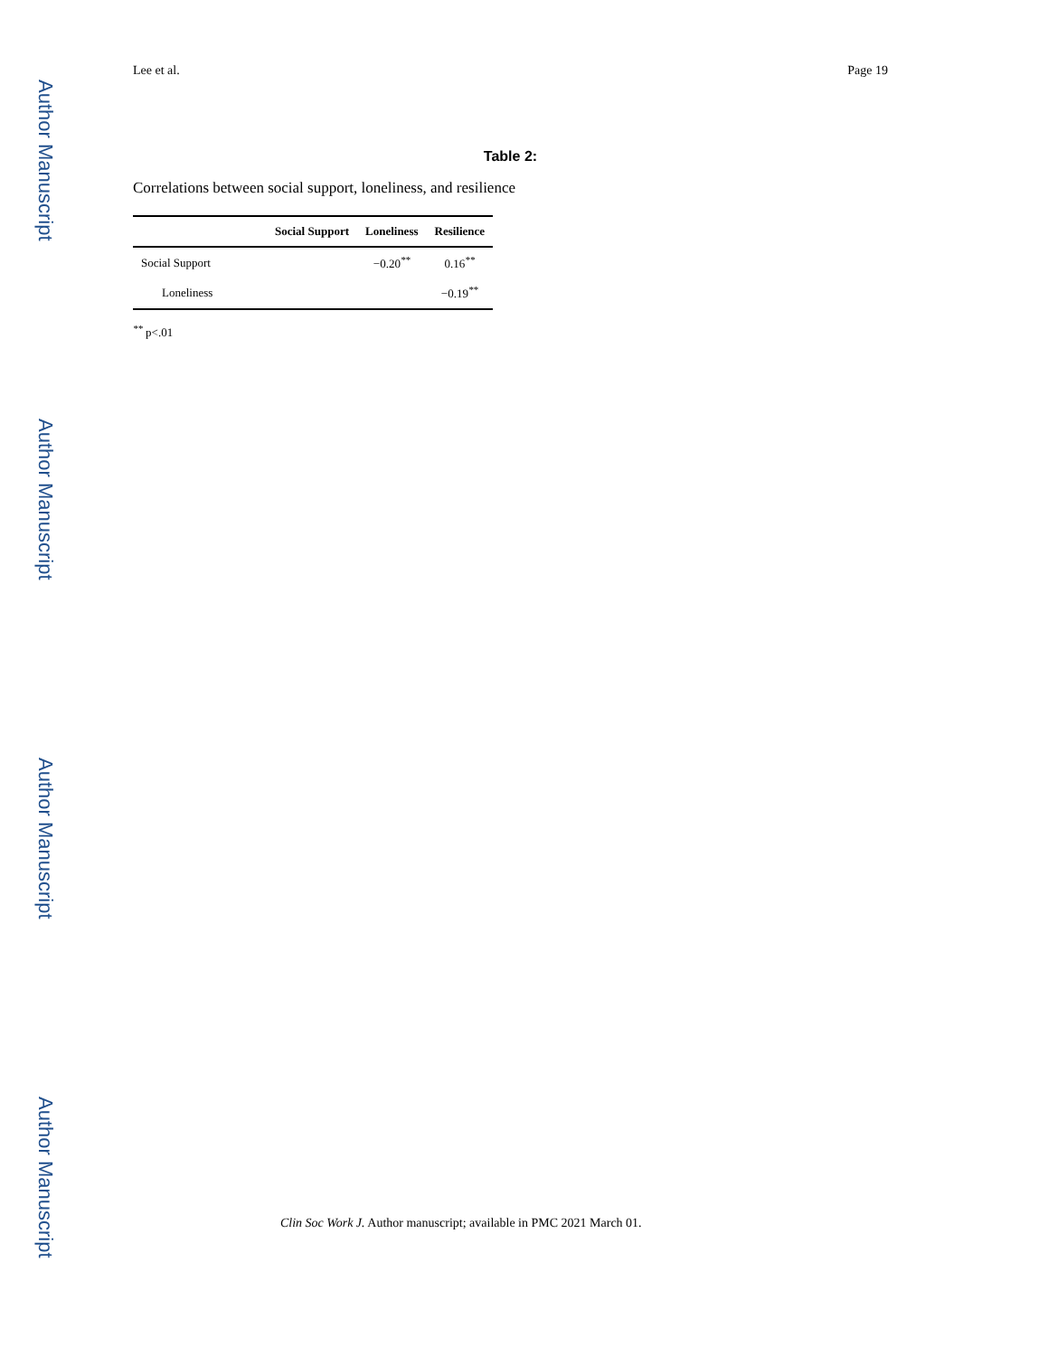Author Manuscript
Author Manuscript
Author Manuscript
Author Manuscript
Lee et al. Page 19
Table 2:
Correlations between social support, loneliness, and resilience
| | Social Support | Loneliness | Resilience |
| --- | --- | --- | --- |
| Social Support | | −0.20<sup>**</sup> | 0.16<sup>**</sup> |
| Loneliness | | | −0.19<sup>**</sup> |
<sup>**</sup> p<.01
Clin Soc Work J. Author manuscript; available in PMC 2021 March 01.